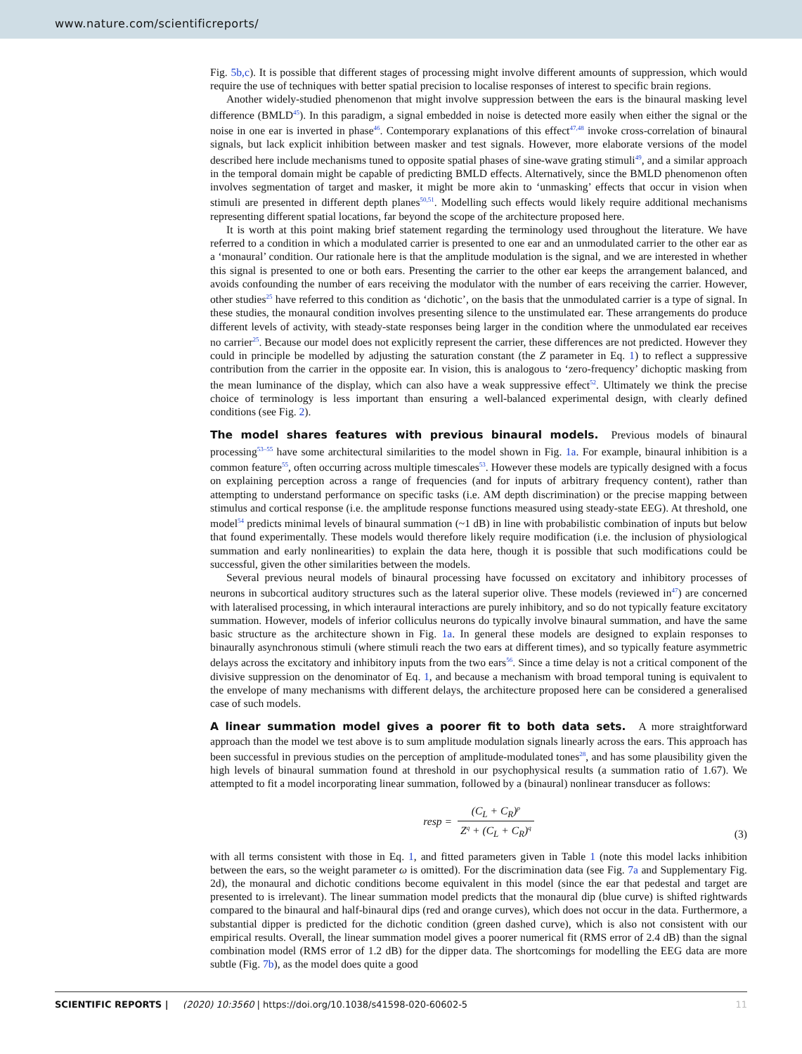www.nature.com/scientificreports/
Fig. 5b,c). It is possible that different stages of processing might involve different amounts of suppression, which would require the use of techniques with better spatial precision to localise responses of interest to specific brain regions.
Another widely-studied phenomenon that might involve suppression between the ears is the binaural masking level difference (BMLD<sup>45</sup>). In this paradigm, a signal embedded in noise is detected more easily when either the signal or the noise in one ear is inverted in phase<sup>46</sup>. Contemporary explanations of this effect<sup>47,48</sup> invoke cross-correlation of binaural signals, but lack explicit inhibition between masker and test signals. However, more elaborate versions of the model described here include mechanisms tuned to opposite spatial phases of sine-wave grating stimuli<sup>49</sup>, and a similar approach in the temporal domain might be capable of predicting BMLD effects. Alternatively, since the BMLD phenomenon often involves segmentation of target and masker, it might be more akin to ‘unmasking’ effects that occur in vision when stimuli are presented in different depth planes<sup>50,51</sup>. Modelling such effects would likely require additional mechanisms representing different spatial locations, far beyond the scope of the architecture proposed here.
It is worth at this point making brief statement regarding the terminology used throughout the literature. We have referred to a condition in which a modulated carrier is presented to one ear and an unmodulated carrier to the other ear as a ‘monaural’ condition. Our rationale here is that the amplitude modulation is the signal, and we are interested in whether this signal is presented to one or both ears. Presenting the carrier to the other ear keeps the arrangement balanced, and avoids confounding the number of ears receiving the modulator with the number of ears receiving the carrier. However, other studies<sup>25</sup> have referred to this condition as ‘dichotic’, on the basis that the unmodulated carrier is a type of signal. In these studies, the monaural condition involves presenting silence to the unstimulated ear. These arrangements do produce different levels of activity, with steady-state responses being larger in the condition where the unmodulated ear receives no carrier<sup>25</sup>. Because our model does not explicitly represent the carrier, these differences are not predicted. However they could in principle be modelled by adjusting the saturation constant (the Z parameter in Eq. 1) to reflect a suppressive contribution from the carrier in the opposite ear. In vision, this is analogous to ‘zero-frequency’ dichoptic masking from the mean luminance of the display, which can also have a weak suppressive effect<sup>52</sup>. Ultimately we think the precise choice of terminology is less important than ensuring a well-balanced experimental design, with clearly defined conditions (see Fig. 2).
The model shares features with previous binaural models.
Previous models of binaural processing<sup>53–55</sup> have some architectural similarities to the model shown in Fig. 1a. For example, binaural inhibition is a common feature<sup>55</sup>, often occurring across multiple timescales<sup>53</sup>. However these models are typically designed with a focus on explaining perception across a range of frequencies (and for inputs of arbitrary frequency content), rather than attempting to understand performance on specific tasks (i.e. AM depth discrimination) or the precise mapping between stimulus and cortical response (i.e. the amplitude response functions measured using steady-state EEG). At threshold, one model<sup>54</sup> predicts minimal levels of binaural summation (~1 dB) in line with probabilistic combination of inputs but below that found experimentally. These models would therefore likely require modification (i.e. the inclusion of physiological summation and early nonlinearities) to explain the data here, though it is possible that such modifications could be successful, given the other similarities between the models.
Several previous neural models of binaural processing have focussed on excitatory and inhibitory processes of neurons in subcortical auditory structures such as the lateral superior olive. These models (reviewed in<sup>47</sup>) are concerned with lateralised processing, in which interaural interactions are purely inhibitory, and so do not typically feature excitatory summation. However, models of inferior colliculus neurons do typically involve binaural summation, and have the same basic structure as the architecture shown in Fig. 1a. In general these models are designed to explain responses to binaurally asynchronous stimuli (where stimuli reach the two ears at different times), and so typically feature asymmetric delays across the excitatory and inhibitory inputs from the two ears<sup>56</sup>. Since a time delay is not a critical component of the divisive suppression on the denominator of Eq. 1, and because a mechanism with broad temporal tuning is equivalent to the envelope of many mechanisms with different delays, the architecture proposed here can be considered a generalised case of such models.
A linear summation model gives a poorer fit to both data sets.
A more straightforward approach than the model we test above is to sum amplitude modulation signals linearly across the ears. This approach has been successful in previous studies on the perception of amplitude-modulated tones<sup>28</sup>, and has some plausibility given the high levels of binaural summation found at threshold in our psychophysical results (a summation ratio of 1.67). We attempted to fit a model incorporating linear summation, followed by a (binaural) nonlinear transducer as follows:
resp = (C<sub>L</sub> + C<sub>R</sub>)<sup>p</sup> Z<sup>q</sup> + (C<sub>L</sub> + C<sub>R</sub>)<sup>q</sup>
(3)
with all terms consistent with those in Eq. 1, and fitted parameters given in Table 1 (note this model lacks inhibition between the ears, so the weight parameter ω is omitted). For the discrimination data (see Fig. 7a and Supplementary Fig. 2d), the monaural and dichotic conditions become equivalent in this model (since the ear that pedestal and target are presented to is irrelevant). The linear summation model predicts that the monaural dip (blue curve) is shifted rightwards compared to the binaural and half-binaural dips (red and orange curves), which does not occur in the data. Furthermore, a substantial dipper is predicted for the dichotic condition (green dashed curve), which is also not consistent with our empirical results. Overall, the linear summation model gives a poorer numerical fit (RMS error of 2.4 dB) than the signal combination model (RMS error of 1.2 dB) for the dipper data. The shortcomings for modelling the EEG data are more subtle (Fig. 7b), as the model does quite a good
SCIENTIFIC REPORTS | (2020) 10:3560 | https://doi.org/10.1038/s41598-020-60602-5 11